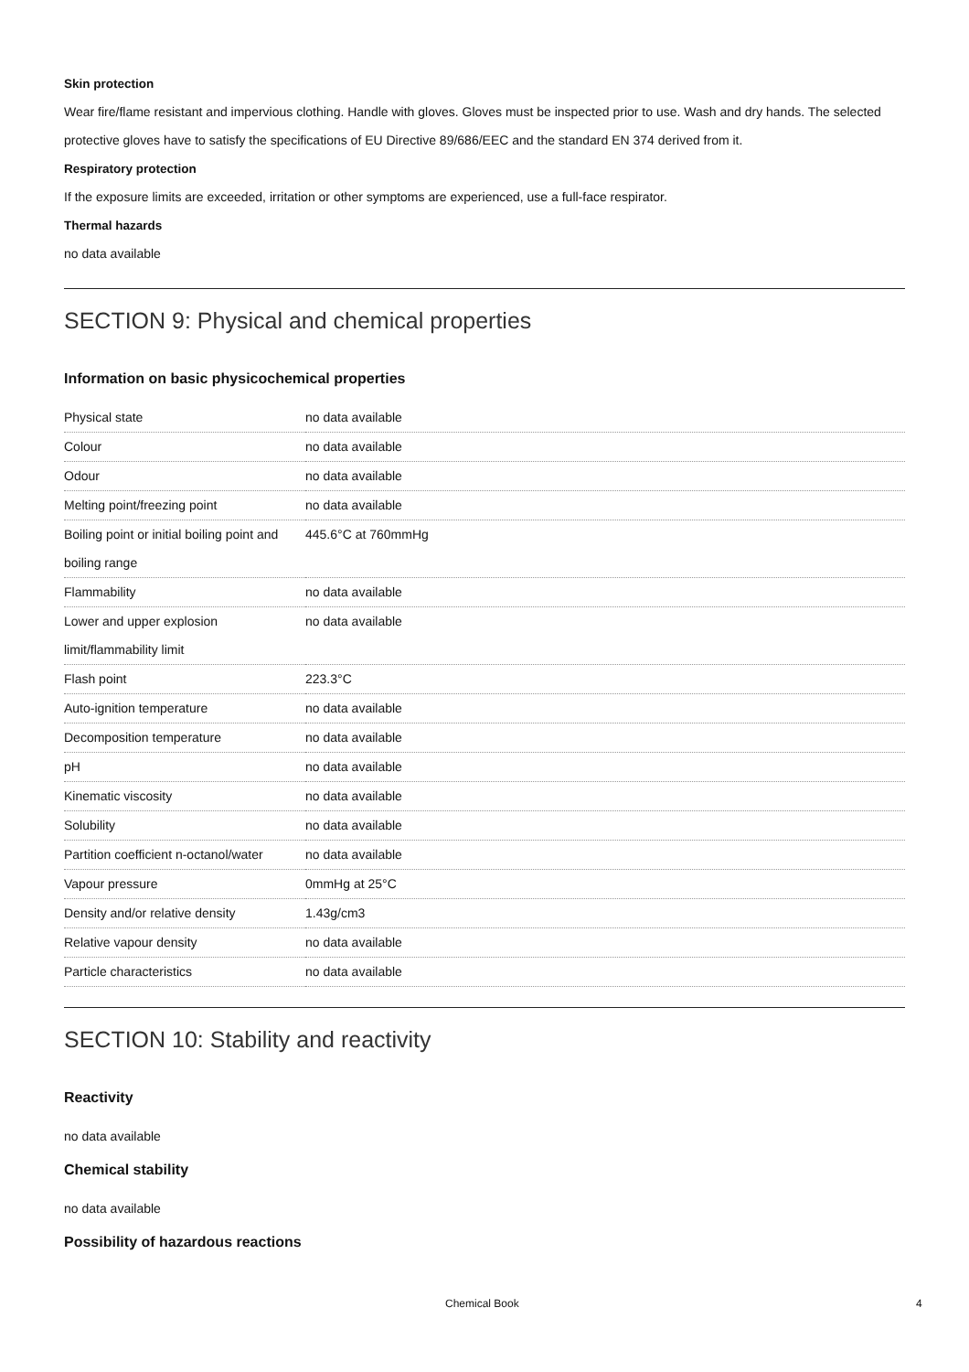Skin protection
Wear fire/flame resistant and impervious clothing. Handle with gloves. Gloves must be inspected prior to use. Wash and dry hands. The selected protective gloves have to satisfy the specifications of EU Directive 89/686/EEC and the standard EN 374 derived from it.
Respiratory protection
If the exposure limits are exceeded, irritation or other symptoms are experienced, use a full-face respirator.
Thermal hazards
no data available
SECTION 9: Physical and chemical properties
Information on basic physicochemical properties
| Physical state | no data available |
| Colour | no data available |
| Odour | no data available |
| Melting point/freezing point | no data available |
| Boiling point or initial boiling point and boiling range | 445.6°C at 760mmHg |
| Flammability | no data available |
| Lower and upper explosion limit/flammability limit | no data available |
| Flash point | 223.3°C |
| Auto-ignition temperature | no data available |
| Decomposition temperature | no data available |
| pH | no data available |
| Kinematic viscosity | no data available |
| Solubility | no data available |
| Partition coefficient n-octanol/water | no data available |
| Vapour pressure | 0mmHg at 25°C |
| Density and/or relative density | 1.43g/cm3 |
| Relative vapour density | no data available |
| Particle characteristics | no data available |
SECTION 10: Stability and reactivity
Reactivity
no data available
Chemical stability
no data available
Possibility of hazardous reactions
Chemical Book 4